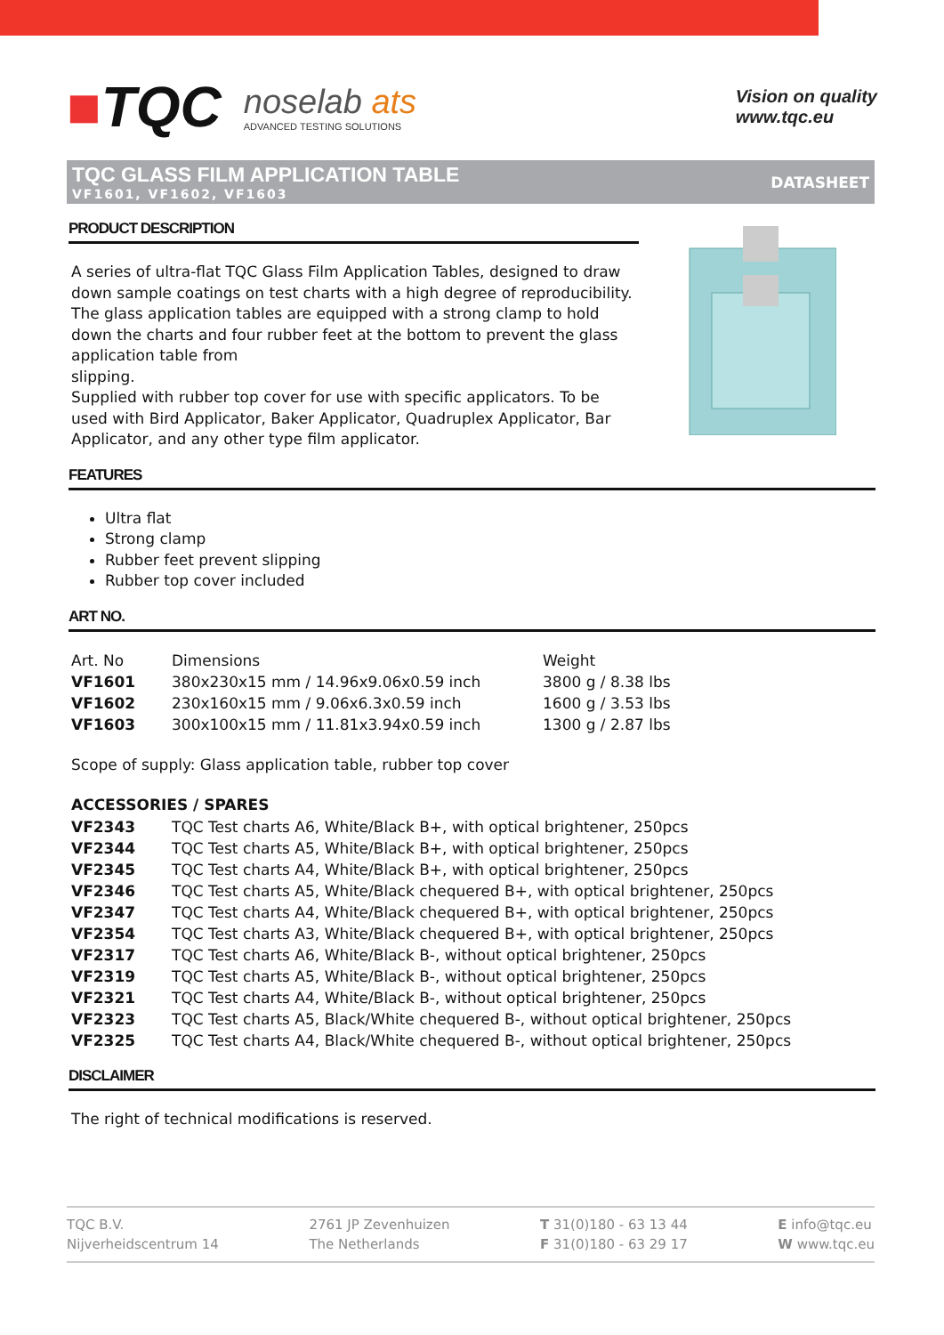■TQC
noselab ats
ADVANCED TESTING SOLUTIONS
Vision on quality
www.tqc.eu
TQC GLASS FILM APPLICATION TABLE
VF1601, VF1602, VF1603
DATASHEET
PRODUCT DESCRIPTION
A series of ultra-flat TQC Glass Film Application Tables, designed to draw down sample coatings on test charts with a high degree of reproducibility. The glass application tables are equipped with a strong clamp to hold down the charts and four rubber feet at the bottom to prevent the glass application table from
slipping.
Supplied with rubber top cover for use with specific applicators. To be used with Bird Applicator, Baker Applicator, Quadruplex Applicator, Bar Applicator, and any other type film applicator.
FEATURES
Ultra flat
Strong clamp
Rubber feet prevent slipping
Rubber top cover included
ART NO.
| Art. No | Dimensions | Weight |
| VF1601 | 380x230x15 mm / 14.96x9.06x0.59 inch | 3800 g / 8.38 lbs |
| VF1602 | 230x160x15 mm / 9.06x6.3x0.59 inch | 1600 g / 3.53 lbs |
| VF1603 | 300x100x15 mm / 11.81x3.94x0.59 inch | 1300 g / 2.87 lbs |
Scope of supply: Glass application table, rubber top cover
ACCESSORIES / SPARES
| VF2343 | TQC Test charts A6, White/Black B+, with optical brightener, 250pcs |
| VF2344 | TQC Test charts A5, White/Black B+, with optical brightener, 250pcs |
| VF2345 | TQC Test charts A4, White/Black B+, with optical brightener, 250pcs |
| VF2346 | TQC Test charts A5, White/Black chequered B+, with optical brightener, 250pcs |
| VF2347 | TQC Test charts A4, White/Black chequered B+, with optical brightener, 250pcs |
| VF2354 | TQC Test charts A3, White/Black chequered B+, with optical brightener, 250pcs |
| VF2317 | TQC Test charts A6, White/Black B-, without optical brightener, 250pcs |
| VF2319 | TQC Test charts A5, White/Black B-, without optical brightener, 250pcs |
| VF2321 | TQC Test charts A4, White/Black B-, without optical brightener, 250pcs |
| VF2323 | TQC Test charts A5, Black/White chequered B-, without optical brightener, 250pcs |
| VF2325 | TQC Test charts A4, Black/White chequered B-, without optical brightener, 250pcs |
DISCLAIMER
The right of technical modifications is reserved.
TQC B.V.
Nijverheidscentrum 14
2761 JP Zevenhuizen
The Netherlands
T 31(0)180 - 63 13 44
F 31(0)180 - 63 29 17
E info@tqc.eu
W www.tqc.eu